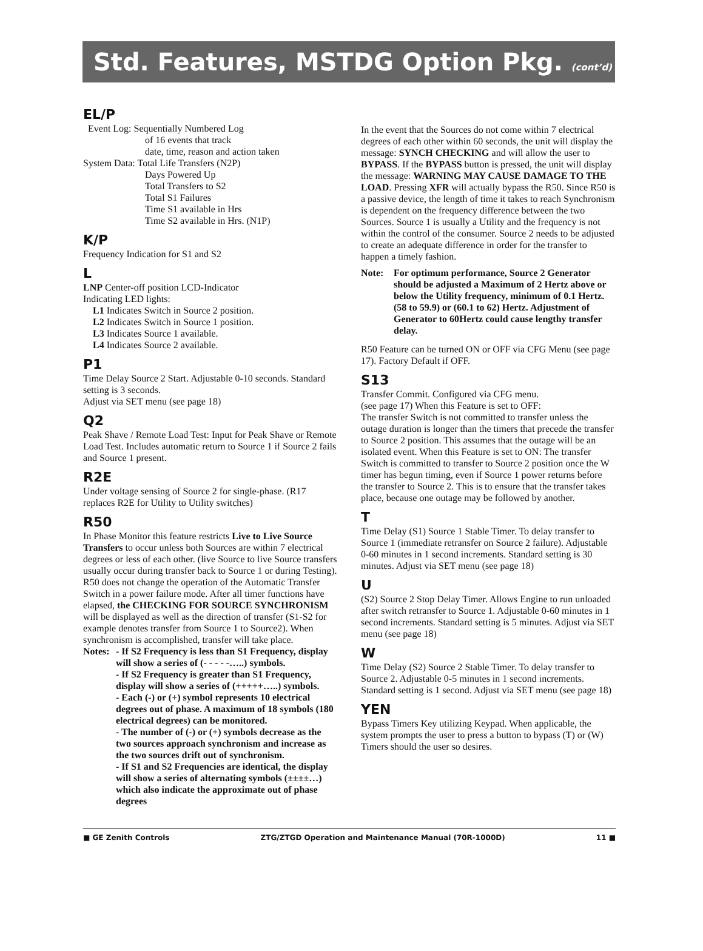Std. Features, MSTDG Option Pkg. (cont’d)
EL/P
Event Log: Sequentially Numbered Log
of 16 events that track
date, time, reason and action taken
System Data: Total Life Transfers (N2P)
Days Powered Up
Total Transfers to S2
Total S1 Failures
Time S1 available in Hrs
Time S2 available in Hrs. (N1P)
K/P
Frequency Indication for S1 and S2
L
LNP Center-off position LCD-Indicator
Indicating LED lights:
L1 Indicates Switch in Source 2 position.
L2 Indicates Switch in Source 1 position.
L3 Indicates Source 1 available.
L4 Indicates Source 2 available.
P1
Time Delay Source 2 Start. Adjustable 0-10 seconds. Standard setting is 3 seconds.
Adjust via SET menu (see page 18)
Q2
Peak Shave / Remote Load Test: Input for Peak Shave or Remote Load Test. Includes automatic return to Source 1 if Source 2 fails and Source 1 present.
R2E
Under voltage sensing of Source 2 for single-phase. (R17 replaces R2E for Utility to Utility switches)
R50
In Phase Monitor this feature restricts Live to Live Source Transfers to occur unless both Sources are within 7 electrical degrees or less of each other. (live Source to live Source transfers usually occur during transfer back to Source 1 or during Testing). R50 does not change the operation of the Automatic Transfer Switch in a power failure mode. After all timer functions have elapsed, the CHECKING FOR SOURCE SYNCHRONISM will be displayed as well as the direction of transfer (S1-S2 for example denotes transfer from Source 1 to Source2). When synchronism is accomplished, transfer will take place.
Notes:
- If S2 Frequency is less than S1 Frequency, display will show a series of (- - - - -…..) symbols.
- If S2 Frequency is greater than S1 Frequency, display will show a series of (+++++…..) symbols.
- Each (-) or (+) symbol represents 10 electrical degrees out of phase. A maximum of 18 symbols (180 electrical degrees) can be monitored.
- The number of (-) or (+) symbols decrease as the two sources approach synchronism and increase as the two sources drift out of synchronism.
- If S1 and S2 Frequencies are identical, the display will show a series of alternating symbols (±±±±…) which also indicate the approximate out of phase degrees
In the event that the Sources do not come within 7 electrical degrees of each other within 60 seconds, the unit will display the message: SYNCH CHECKING and will allow the user to BYPASS. If the BYPASS button is pressed, the unit will display the message: WARNING MAY CAUSE DAMAGE TO THE LOAD. Pressing XFR will actually bypass the R50. Since R50 is a passive device, the length of time it takes to reach Synchronism is dependent on the frequency difference between the two Sources. Source 1 is usually a Utility and the frequency is not within the control of the consumer. Source 2 needs to be adjusted to create an adequate difference in order for the transfer to happen a timely fashion.
Note: For optimum performance, Source 2 Generator should be adjusted a Maximum of 2 Hertz above or below the Utility frequency, minimum of 0.1 Hertz. (58 to 59.9) or (60.1 to 62) Hertz. Adjustment of Generator to 60Hertz could cause lengthy transfer delay.
R50 Feature can be turned ON or OFF via CFG Menu (see page 17). Factory Default if OFF.
S13
Transfer Commit. Configured via CFG menu.
(see page 17) When this Feature is set to OFF:
The transfer Switch is not committed to transfer unless the outage duration is longer than the timers that precede the transfer to Source 2 position. This assumes that the outage will be an isolated event. When this Feature is set to ON: The transfer Switch is committed to transfer to Source 2 position once the W timer has begun timing, even if Source 1 power returns before the transfer to Source 2. This is to ensure that the transfer takes place, because one outage may be followed by another.
T
Time Delay (S1) Source 1 Stable Timer. To delay transfer to Source 1 (immediate retransfer on Source 2 failure). Adjustable 0-60 minutes in 1 second increments. Standard setting is 30 minutes. Adjust via SET menu (see page 18)
U
(S2) Source 2 Stop Delay Timer. Allows Engine to run unloaded after switch retransfer to Source 1. Adjustable 0-60 minutes in 1 second increments. Standard setting is 5 minutes. Adjust via SET menu (see page 18)
W
Time Delay (S2) Source 2 Stable Timer. To delay transfer to Source 2. Adjustable 0-5 minutes in 1 second increments. Standard setting is 1 second. Adjust via SET menu (see page 18)
YEN
Bypass Timers Key utilizing Keypad. When applicable, the system prompts the user to press a button to bypass (T) or (W) Timers should the user so desires.
■ GE Zenith Controls ZTG/ZTGD Operation and Maintenance Manual (70R-1000D) 11 ■